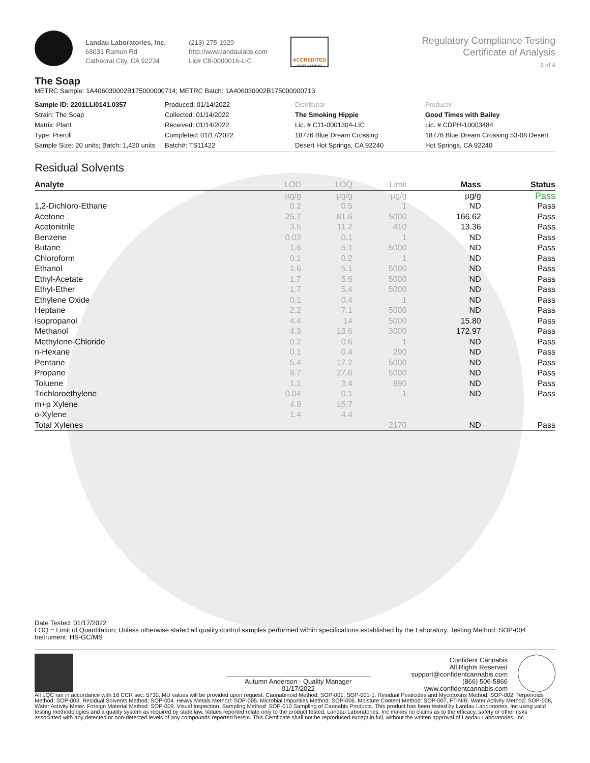Landau Laboratories, Inc.
68031 Ramon Rd
Cathedral City, CA 92234
(213) 275-1929
http://www.landaulabs.com
Lic# C8-0000016-LIC
ACCREDITED
CERT #5236.01
Regulatory Compliance Testing
Certificate of Analysis
3 of 4
The Soap
METRC Sample: 1A406030002B175000000714; METRC Batch: 1A406030002B175000000713
Sample ID: 2201LLI0141.0357
Strain: The Soap
Matrix: Plant
Type: Preroll
Sample Size: 20 units; Batch: 1,420 units
Produced: 01/14/2022
Collected: 01/14/2022
Received: 01/14/2022
Completed: 01/17/2022
Batch#: TS11422
Distributor
The Smoking Hippie
Lic. # C11-0001304-LIC
18776 Blue Dream Crossing
Desert Hot Springs, CA 92240
Producer
Good Times with Bailey
Lic. # CDPH-10003484
18776 Blue Dream Crossing 53-08 Desert Hot Springs, CA 92240
Residual Solvents
| Analyte | LOD | LOQ | Limit | Mass | Status |
| --- | --- | --- | --- | --- | --- |
| | µg/g | µg/g | µg/g | µg/g | Pass |
| 1,2-Dichloro-Ethane | 0.2 | 0.5 | 1 | ND | Pass |
| Acetone | 25.7 | 81.6 | 5000 | 166.62 | Pass |
| Acetonitrile | 3.5 | 11.2 | 410 | 13.36 | Pass |
| Benzene | 0.03 | 0.1 | 1 | ND | Pass |
| Butane | 1.6 | 5.1 | 5000 | ND | Pass |
| Chloroform | 0.1 | 0.2 | 1 | ND | Pass |
| Ethanol | 1.6 | 5.1 | 5000 | ND | Pass |
| Ethyl-Acetate | 1.7 | 5.6 | 5000 | ND | Pass |
| Ethyl-Ether | 1.7 | 5.4 | 5000 | ND | Pass |
| Ethylene Oxide | 0.1 | 0.4 | 1 | ND | Pass |
| Heptane | 2.2 | 7.1 | 5000 | ND | Pass |
| Isopropanol | 4.4 | 14 | 5000 | 15.80 | Pass |
| Methanol | 4.3 | 13.6 | 3000 | 172.97 | Pass |
| Methylene-Chloride | 0.2 | 0.6 | 1 | ND | Pass |
| n-Hexane | 0.1 | 0.4 | 290 | ND | Pass |
| Pentane | 5.4 | 17.2 | 5000 | ND | Pass |
| Propane | 8.7 | 27.6 | 5000 | ND | Pass |
| Toluene | 1.1 | 3.4 | 890 | ND | Pass |
| Trichloroethylene | 0.04 | 0.1 | 1 | ND | Pass |
| m+p Xylene | 4.9 | 15.7 | | | |
| o-Xylene | 1.4 | 4.4 | | | |
| Total Xylenes | | | 2170 | ND | Pass |
Date Tested: 01/17/2022
LOQ = Limit of Quantitation; Unless otherwise stated all quality control samples performed within specifications established by the Laboratory. Testing Method: SOP-004
Instrument: HS-GC/MS
Autumn Anderson - Quality Manager
01/17/2022
Confident Cannabis
All Rights Reserved
support@confidentcannabis.com
(866) 506-5866
www.confidentcannabis.com
All LQC ran in accordance with 16 CCR sec. 5730. MU values will be provided upon request. Cannabinoid Method: SOP-001, SOP-001-1. Residual Pesticides and Mycotoxins Method: SOP-002. Terpenoids Method: SOP-003. Residual Solvents Method: SOP-004. Heavy Metals Method: SOP-005. Microbial Impurities Method: SOP-006. Moisture Content Method: SOP-007, FT-NIR. Water Activity Method: SOP-008, Water Activity Meter. Foreign Material Method: SOP-009, Visual Inspection. Sampling Method: SOP-010 Sampling of Cannabis Products. This product has been tested by Landau Laboratories, Inc using valid testing methodologies and a quality system as required by state law. Values reported relate only to the product tested. Landau Laboratories, Inc makes no claims as to the efficacy, safety or other risks associated with any detected or non-detected levels of any compounds reported herein. This Certificate shall not be reproduced except in full, without the written approval of Landau Laboratories, Inc.